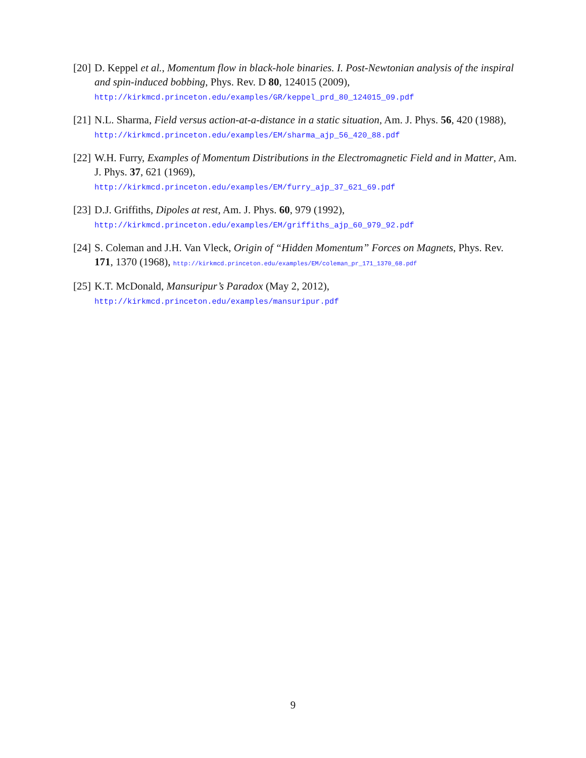[20]
D. Keppel et al., Momentum flow in black-hole binaries. I. Post-Newtonian analysis of the inspiral and spin-induced bobbing, Phys. Rev. D 80, 124015 (2009),
http://kirkmcd.princeton.edu/examples/GR/keppel_prd_80_124015_09.pdf
[21]
N.L. Sharma, Field versus action-at-a-distance in a static situation, Am. J. Phys. 56, 420 (1988), http://kirkmcd.princeton.edu/examples/EM/sharma_ajp_56_420_88.pdf
[22]
W.H. Furry, Examples of Momentum Distributions in the Electromagnetic Field and in Matter, Am. J. Phys. 37, 621 (1969),
http://kirkmcd.princeton.edu/examples/EM/furry_ajp_37_621_69.pdf
[23]
D.J. Griffiths, Dipoles at rest, Am. J. Phys. 60, 979 (1992),
http://kirkmcd.princeton.edu/examples/EM/griffiths_ajp_60_979_92.pdf
[24]
S. Coleman and J.H. Van Vleck, Origin of “Hidden Momentum” Forces on Magnets, Phys. Rev. 171, 1370 (1968), http://kirkmcd.princeton.edu/examples/EM/coleman_pr_171_1370_68.pdf
[25]
K.T. McDonald, Mansuripur’s Paradox (May 2, 2012),
http://kirkmcd.princeton.edu/examples/mansuripur.pdf
9